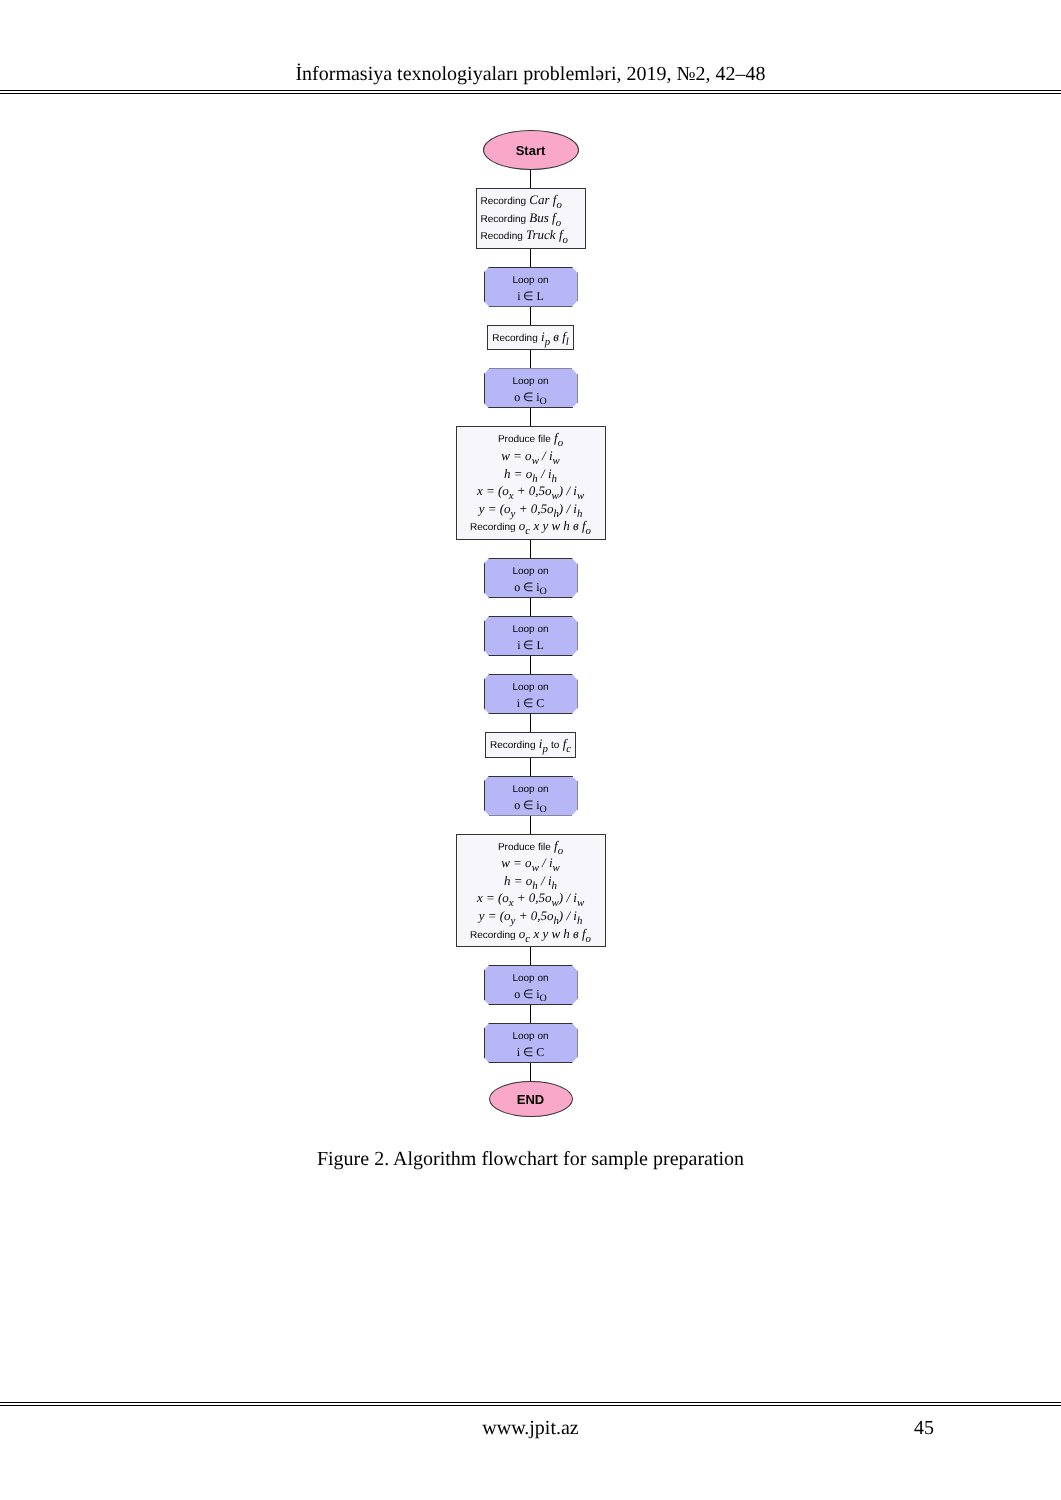İnformasiya texnologiyaları problemləri, 2019, №2, 42–48
Start
Recording Car f<sub>o</sub>
Recording Bus f<sub>o</sub>
Recoding Truck f<sub>o</sub>
Loop on
i ∈ L
Recording i<sub>p</sub> в f<sub>l</sub>
Loop on
o ∈ i<sub>O</sub>
Produce file f<sub>o</sub>
w = o<sub>w</sub> / i<sub>w</sub>
h = o<sub>h</sub> / i<sub>h</sub>
x = (o<sub>x</sub> + 0,5o<sub>w</sub>) / i<sub>w</sub>
y = (o<sub>y</sub> + 0,5o<sub>h</sub>) / i<sub>h</sub>
Recording o<sub>c</sub> x y w h в f<sub>o</sub>
Loop on
o ∈ i<sub>O</sub>
Loop on
i ∈ L
Loop on
i ∈ C
Recording i<sub>p</sub> to f<sub>c</sub>
Loop on
o ∈ i<sub>O</sub>
Produce file f<sub>o</sub>
w = o<sub>w</sub> / i<sub>w</sub>
h = o<sub>h</sub> / i<sub>h</sub>
x = (o<sub>x</sub> + 0,5o<sub>w</sub>) / i<sub>w</sub>
y = (o<sub>y</sub> + 0,5o<sub>h</sub>) / i<sub>h</sub>
Recording o<sub>c</sub> x y w h в f<sub>o</sub>
Loop on
o ∈ i<sub>O</sub>
Loop on
i ∈ C
END
Figure 2. Algorithm flowchart for sample preparation
www.jpit.az 45